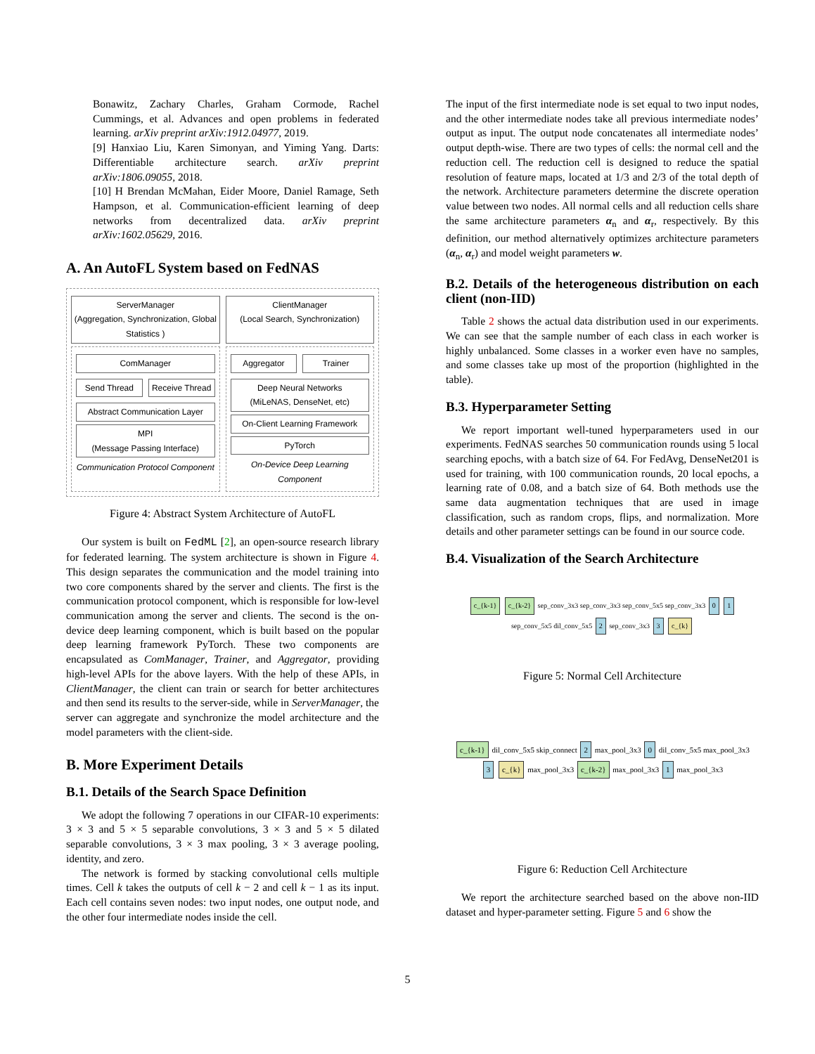Bonawitz, Zachary Charles, Graham Cormode, Rachel Cummings, et al. Advances and open problems in federated learning. arXiv preprint arXiv:1912.04977, 2019.
[9] Hanxiao Liu, Karen Simonyan, and Yiming Yang. Darts: Differentiable architecture search. arXiv preprint arXiv:1806.09055, 2018.
[10] H Brendan McMahan, Eider Moore, Daniel Ramage, Seth Hampson, et al. Communication-efficient learning of deep networks from decentralized data. arXiv preprint arXiv:1602.05629, 2016.
A. An AutoFL System based on FedNAS
ServerManager
(Aggregation, Synchronization, Global Statistics )
ClientManager
(Local Search, Synchronization)
ComManager
Send Thread Receive Thread
Abstract Communication Layer
MPI
(Message Passing Interface)
Communication Protocol Component
Aggregator Trainer
Deep Neural Networks
(MiLeNAS, DenseNet, etc)
On-Client Learning Framework
PyTorch
On-Device Deep Learning Component
Figure 4: Abstract System Architecture of AutoFL
Our system is built on FedML [2], an open-source research library for federated learning. The system architecture is shown in Figure 4. This design separates the communication and the model training into two core components shared by the server and clients. The first is the communication protocol component, which is responsible for low-level communication among the server and clients. The second is the on-device deep learning component, which is built based on the popular deep learning framework PyTorch. These two components are encapsulated as ComManager, Trainer, and Aggregator, providing high-level APIs for the above layers. With the help of these APIs, in ClientManager, the client can train or search for better architectures and then send its results to the server-side, while in ServerManager, the server can aggregate and synchronize the model architecture and the model parameters with the client-side.
B. More Experiment Details
B.1. Details of the Search Space Definition
We adopt the following 7 operations in our CIFAR-10 experiments: 3 × 3 and 5 × 5 separable convolutions, 3 × 3 and 5 × 5 dilated separable convolutions, 3 × 3 max pooling, 3 × 3 average pooling, identity, and zero.
The network is formed by stacking convolutional cells multiple times. Cell k takes the outputs of cell k − 2 and cell k − 1 as its input. Each cell contains seven nodes: two input nodes, one output node, and the other four intermediate nodes inside the cell.
The input of the first intermediate node is set equal to two input nodes, and the other intermediate nodes take all previous intermediate nodes’ output as input. The output node concatenates all intermediate nodes’ output depth-wise. There are two types of cells: the normal cell and the reduction cell. The reduction cell is designed to reduce the spatial resolution of feature maps, located at 1/3 and 2/3 of the total depth of the network. Architecture parameters determine the discrete operation value between two nodes. All normal cells and all reduction cells share the same architecture parameters α<sub>n</sub> and α<sub>r</sub>, respectively. By this definition, our method alternatively optimizes architecture parameters (α<sub>n</sub>, α<sub>r</sub>) and model weight parameters w.
B.2. Details of the heterogeneous distribution on each client (non-IID)
Table 2 shows the actual data distribution used in our experiments. We can see that the sample number of each class in each worker is highly unbalanced. Some classes in a worker even have no samples, and some classes take up most of the proportion (highlighted in the table).
B.3. Hyperparameter Setting
We report important well-tuned hyperparameters used in our experiments. FedNAS searches 50 communication rounds using 5 local searching epochs, with a batch size of 64. For FedAvg, DenseNet201 is used for training, with 100 communication rounds, 20 local epochs, a learning rate of 0.08, and a batch size of 64. Both methods use the same data augmentation techniques that are used in image classification, such as random crops, flips, and normalization. More details and other parameter settings can be found in our source code.
B.4. Visualization of the Search Architecture
c_{k-1} c_{k-2} sep_conv_3x3 sep_conv_3x3 sep_conv_5x5 sep_conv_3x3 0 1 sep_conv_5x5 dil_conv_5x5 2 sep_conv_3x3 3 c_{k}
Figure 5: Normal Cell Architecture
c_{k-1} dil_conv_5x5 skip_connect 2 max_pool_3x3 0 dil_conv_5x5 max_pool_3x3 3 c_{k} max_pool_3x3 c_{k-2} max_pool_3x3 1 max_pool_3x3
Figure 6: Reduction Cell Architecture
We report the architecture searched based on the above non-IID dataset and hyper-parameter setting. Figure 5 and 6 show the
5